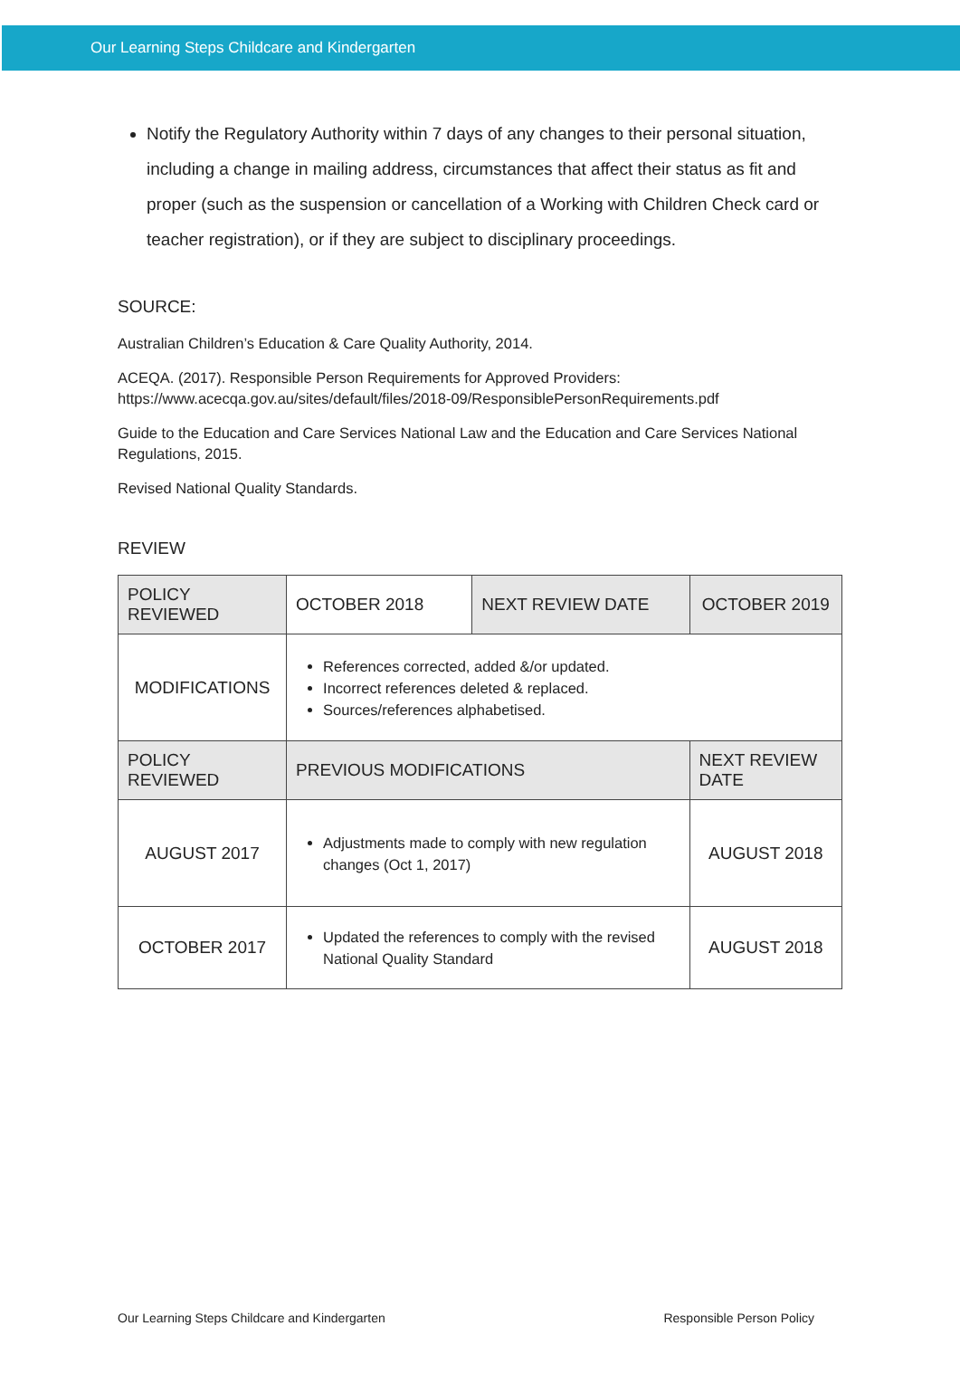Our Learning Steps Childcare and Kindergarten
Notify the Regulatory Authority within 7 days of any changes to their personal situation, including a change in mailing address, circumstances that affect their status as fit and proper (such as the suspension or cancellation of a Working with Children Check card or teacher registration), or if they are subject to disciplinary proceedings.
SOURCE:
Australian Children’s Education & Care Quality Authority, 2014.
ACEQA. (2017). Responsible Person Requirements for Approved Providers:
https://www.acecqa.gov.au/sites/default/files/2018-09/ResponsiblePersonRequirements.pdf
Guide to the Education and Care Services National Law and the Education and Care Services National Regulations, 2015.
Revised National Quality Standards.
REVIEW
| POLICY REVIEWED | OCTOBER 2018 | NEXT REVIEW DATE | OCTOBER 2019 | |
| MODIFICATIONS | References corrected, added &/or updated. Incorrect references deleted & replaced. Sources/references alphabetised. | | | |
| POLICY REVIEWED | PREVIOUS MODIFICATIONS | | | NEXT REVIEW DATE |
| AUGUST 2017 | Adjustments made to comply with new regulation changes (Oct 1, 2017) | | | AUGUST 2018 |
| OCTOBER 2017 | Updated the references to comply with the revised National Quality Standard | | | AUGUST 2018 |
Our Learning Steps Childcare and Kindergarten Responsible Person Policy